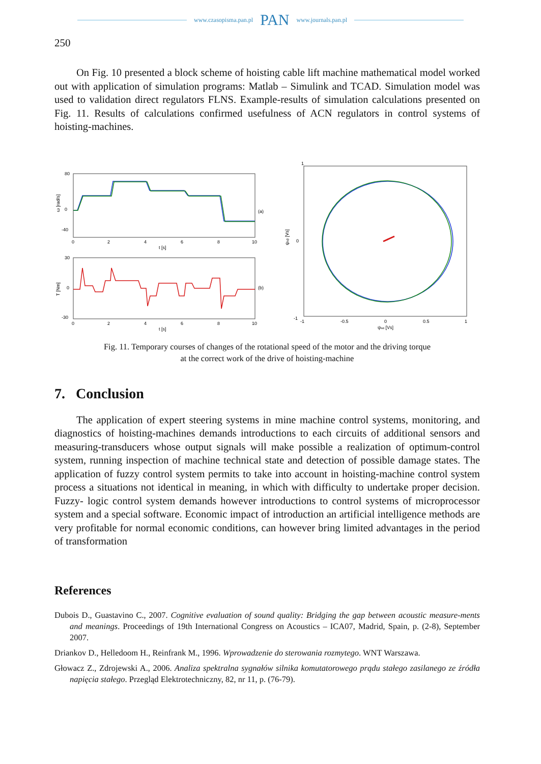www.czasopisma.pan.pl PAN www.journals.pan.pl
250
On Fig. 10 presented a block scheme of hoisting cable lift machine mathematical model worked out with application of simulation programs: Matlab – Simulink and TCAD. Simulation model was used to validation direct regulators FLNS. Example-results of simulation calculations presented on Fig. 11. Results of calculations confirmed usefulness of ACN regulators in control systems of hoisting-machines.
80
0
-40
0
2
4
6
8
10
t [s]
(a)
30
0
-30
0
2
4
6
8
10
t [s]
(b)
ω [rad/s]
T [Nm]
1
0
-1
-1
-0.5
0
0.5
1
ψsα [Vs]
ψsβ [Vs]
Fig. 11. Temporary courses of changes of the rotational speed of the motor and the driving torque
at the correct work of the drive of hoisting-machine
7. Conclusion
The application of expert steering systems in mine machine control systems, monitoring, and diagnostics of hoisting-machines demands introductions to each circuits of additional sensors and measuring-transducers whose output signals will make possible a realization of optimum-control system, running inspection of machine technical state and detection of possible damage states. The application of fuzzy control system permits to take into account in hoisting-machine control system process a situations not identical in meaning, in which with difficulty to undertake proper decision. Fuzzy- logic control system demands however introductions to control systems of microprocessor system and a special software. Economic impact of introduction an artificial intelligence methods are very profitable for normal economic conditions, can however bring limited advantages in the period of transformation
References
Dubois D., Guastavino C., 2007. Cognitive evaluation of sound quality: Bridging the gap between acoustic measure-ments and meanings. Proceedings of 19th International Congress on Acoustics – ICA07, Madrid, Spain, p. (2-8), September 2007.
Driankov D., Helledoom H., Reinfrank M., 1996. Wprowadzenie do sterowania rozmytego. WNT Warszawa.
Głowacz Z., Zdrojewski A., 2006. Analiza spektralna sygnałów silnika komutatorowego prądu stałego zasilanego ze źródła napięcia stałego. Przegląd Elektrotechniczny, 82, nr 11, p. (76-79).